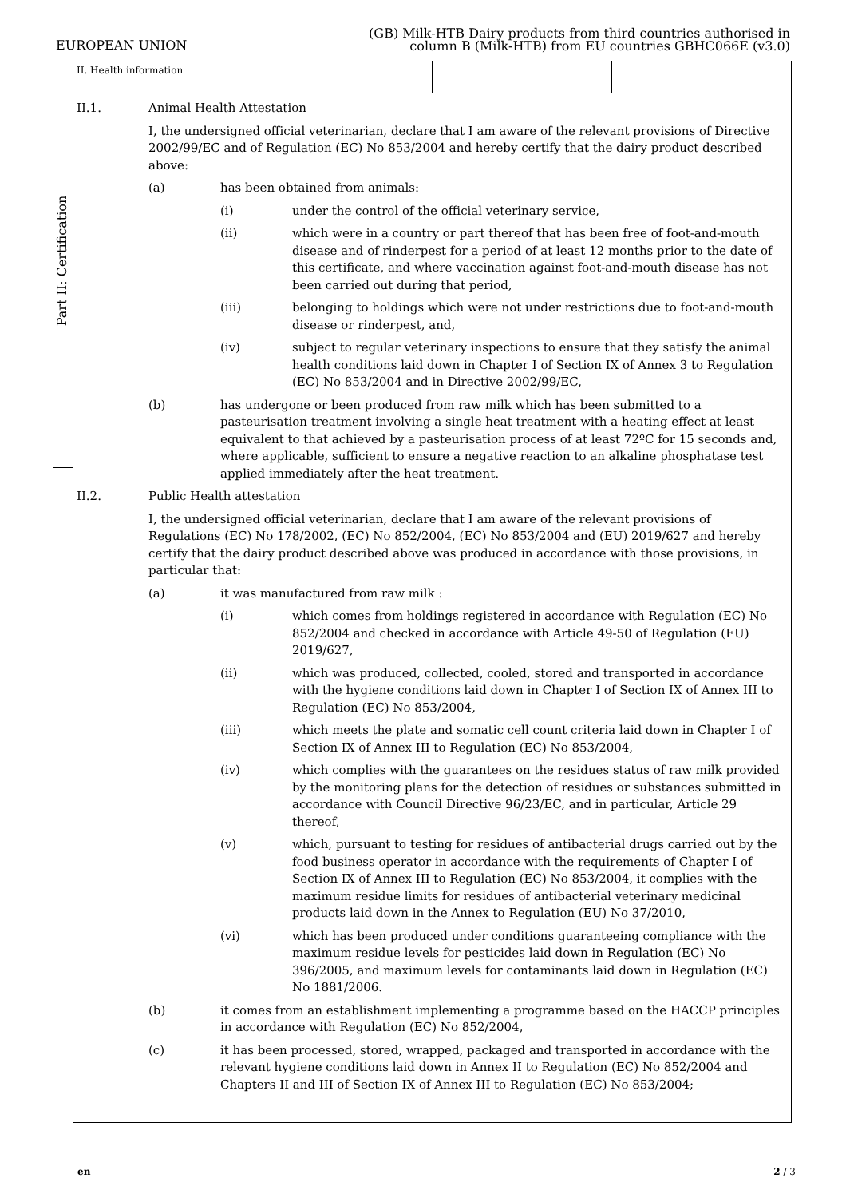EUROPEAN UNION
(GB) Milk-HTB Dairy products from third countries authorised in
column B (Milk-HTB) from EU countries GBHC066E (v3.0)
Part II: Certification
II. Health information
II.1. Animal Health Attestation
I, the undersigned official veterinarian, declare that I am aware of the relevant provisions of Directive 2002/99/EC and of Regulation (EC) No 853/2004 and hereby certify that the dairy product described above:
(a) has been obtained from animals:
(i) under the control of the official veterinary service,
(ii) which were in a country or part thereof that has been free of foot-and-mouth disease and of rinderpest for a period of at least 12 months prior to the date of this certificate, and where vaccination against foot-and-mouth disease has not been carried out during that period,
(iii) belonging to holdings which were not under restrictions due to foot-and-mouth disease or rinderpest, and,
(iv) subject to regular veterinary inspections to ensure that they satisfy the animal health conditions laid down in Chapter I of Section IX of Annex 3 to Regulation (EC) No 853/2004 and in Directive 2002/99/EC,
(b) has undergone or been produced from raw milk which has been submitted to a pasteurisation treatment involving a single heat treatment with a heating effect at least equivalent to that achieved by a pasteurisation process of at least 72ºC for 15 seconds and, where applicable, sufficient to ensure a negative reaction to an alkaline phosphatase test applied immediately after the heat treatment.
II.2. Public Health attestation
I, the undersigned official veterinarian, declare that I am aware of the relevant provisions of Regulations (EC) No 178/2002, (EC) No 852/2004, (EC) No 853/2004 and (EU) 2019/627 and hereby certify that the dairy product described above was produced in accordance with those provisions, in particular that:
(a) it was manufactured from raw milk :
(i) which comes from holdings registered in accordance with Regulation (EC) No 852/2004 and checked in accordance with Article 49-50 of Regulation (EU) 2019/627,
(ii) which was produced, collected, cooled, stored and transported in accordance with the hygiene conditions laid down in Chapter I of Section IX of Annex III to Regulation (EC) No 853/2004,
(iii) which meets the plate and somatic cell count criteria laid down in Chapter I of Section IX of Annex III to Regulation (EC) No 853/2004,
(iv) which complies with the guarantees on the residues status of raw milk provided by the monitoring plans for the detection of residues or substances submitted in accordance with Council Directive 96/23/EC, and in particular, Article 29 thereof,
(v) which, pursuant to testing for residues of antibacterial drugs carried out by the food business operator in accordance with the requirements of Chapter I of Section IX of Annex III to Regulation (EC) No 853/2004, it complies with the maximum residue limits for residues of antibacterial veterinary medicinal products laid down in the Annex to Regulation (EU) No 37/2010,
(vi) which has been produced under conditions guaranteeing compliance with the maximum residue levels for pesticides laid down in Regulation (EC) No 396/2005, and maximum levels for contaminants laid down in Regulation (EC) No 1881/2006.
(b) it comes from an establishment implementing a programme based on the HACCP principles in accordance with Regulation (EC) No 852/2004,
(c) it has been processed, stored, wrapped, packaged and transported in accordance with the relevant hygiene conditions laid down in Annex II to Regulation (EC) No 852/2004 and Chapters II and III of Section IX of Annex III to Regulation (EC) No 853/2004;
en 2 / 3